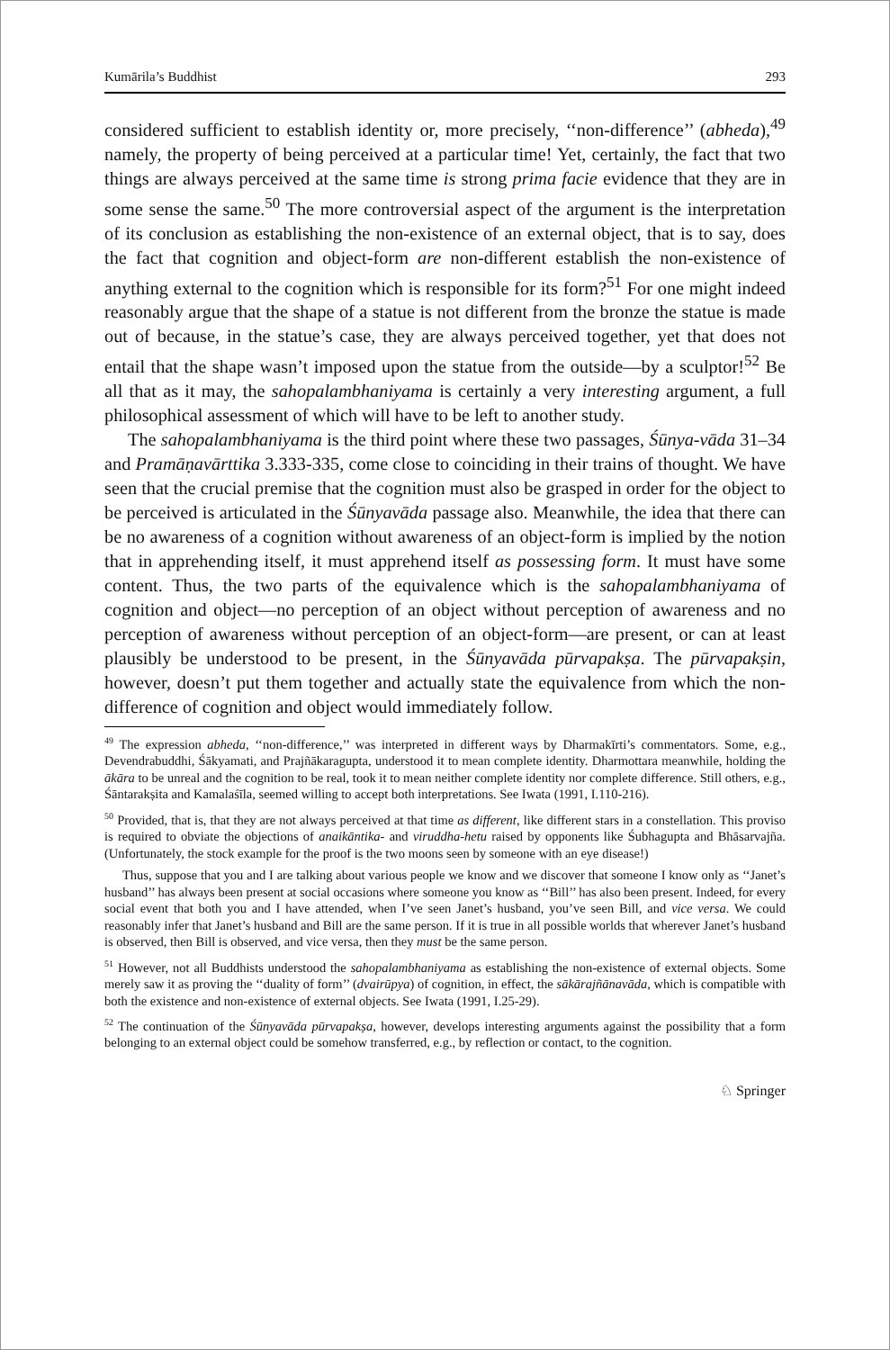Kumārila’s Buddhist 293
considered sufficient to establish identity or, more precisely, ‘‘non-difference’’ (abheda),<sup>49</sup> namely, the property of being perceived at a particular time! Yet, certainly, the fact that two things are always perceived at the same time is strong prima facie evidence that they are in some sense the same.<sup>50</sup> The more controversial aspect of the argument is the interpretation of its conclusion as establishing the non-existence of an external object, that is to say, does the fact that cognition and object-form are non-different establish the non-existence of anything external to the cognition which is responsible for its form?<sup>51</sup> For one might indeed reasonably argue that the shape of a statue is not different from the bronze the statue is made out of because, in the statue’s case, they are always perceived together, yet that does not entail that the shape wasn’t imposed upon the statue from the outside—by a sculptor!<sup>52</sup> Be all that as it may, the sahopalambhaniyama is certainly a very interesting argument, a full philosophical assessment of which will have to be left to another study.
The sahopalambhaniyama is the third point where these two passages, Śūnya-vāda 31–34 and Pramāṇavārttika 3.333-335, come close to coinciding in their trains of thought. We have seen that the crucial premise that the cognition must also be grasped in order for the object to be perceived is articulated in the Śūnyavāda passage also. Meanwhile, the idea that there can be no awareness of a cognition without awareness of an object-form is implied by the notion that in apprehending itself, it must apprehend itself as possessing form. It must have some content. Thus, the two parts of the equivalence which is the sahopalambhaniyama of cognition and object—no perception of an object without perception of awareness and no perception of awareness without perception of an object-form—are present, or can at least plausibly be understood to be present, in the Śūnyavāda pūrvapakṣa. The pūrvapakṣin, however, doesn’t put them together and actually state the equivalence from which the non-difference of cognition and object would immediately follow.
<sup>49</sup> The expression abheda, ‘‘non-difference,’’ was interpreted in different ways by Dharmakīrti’s commentators. Some, e.g., Devendrabuddhi, Śākyamati, and Prajñākaragupta, understood it to mean complete identity. Dharmottara meanwhile, holding the ākāra to be unreal and the cognition to be real, took it to mean neither complete identity nor complete difference. Still others, e.g., Śāntarakṣita and Kamalaśīla, seemed willing to accept both interpretations. See Iwata (1991, I.110-216).
<sup>50</sup> Provided, that is, that they are not always perceived at that time as different, like different stars in a constellation. This proviso is required to obviate the objections of anaikāntika- and viruddha-hetu raised by opponents like Śubhagupta and Bhāsarvajña. (Unfortunately, the stock example for the proof is the two moons seen by someone with an eye disease!)
Thus, suppose that you and I are talking about various people we know and we discover that someone I know only as ‘‘Janet’s husband’’ has always been present at social occasions where someone you know as ‘‘Bill’’ has also been present. Indeed, for every social event that both you and I have attended, when I’ve seen Janet’s husband, you’ve seen Bill, and vice versa. We could reasonably infer that Janet’s husband and Bill are the same person. If it is true in all possible worlds that wherever Janet’s husband is observed, then Bill is observed, and vice versa, then they must be the same person.
<sup>51</sup> However, not all Buddhists understood the sahopalambhaniyama as establishing the non-existence of external objects. Some merely saw it as proving the ‘‘duality of form’’ (dvairūpya) of cognition, in effect, the sākārajñānavāda, which is compatible with both the existence and non-existence of external objects. See Iwata (1991, I.25-29).
<sup>52</sup> The continuation of the Śūnyavāda pūrvapakṣa, however, develops interesting arguments against the possibility that a form belonging to an external object could be somehow transferred, e.g., by reflection or contact, to the cognition.
♘ Springer